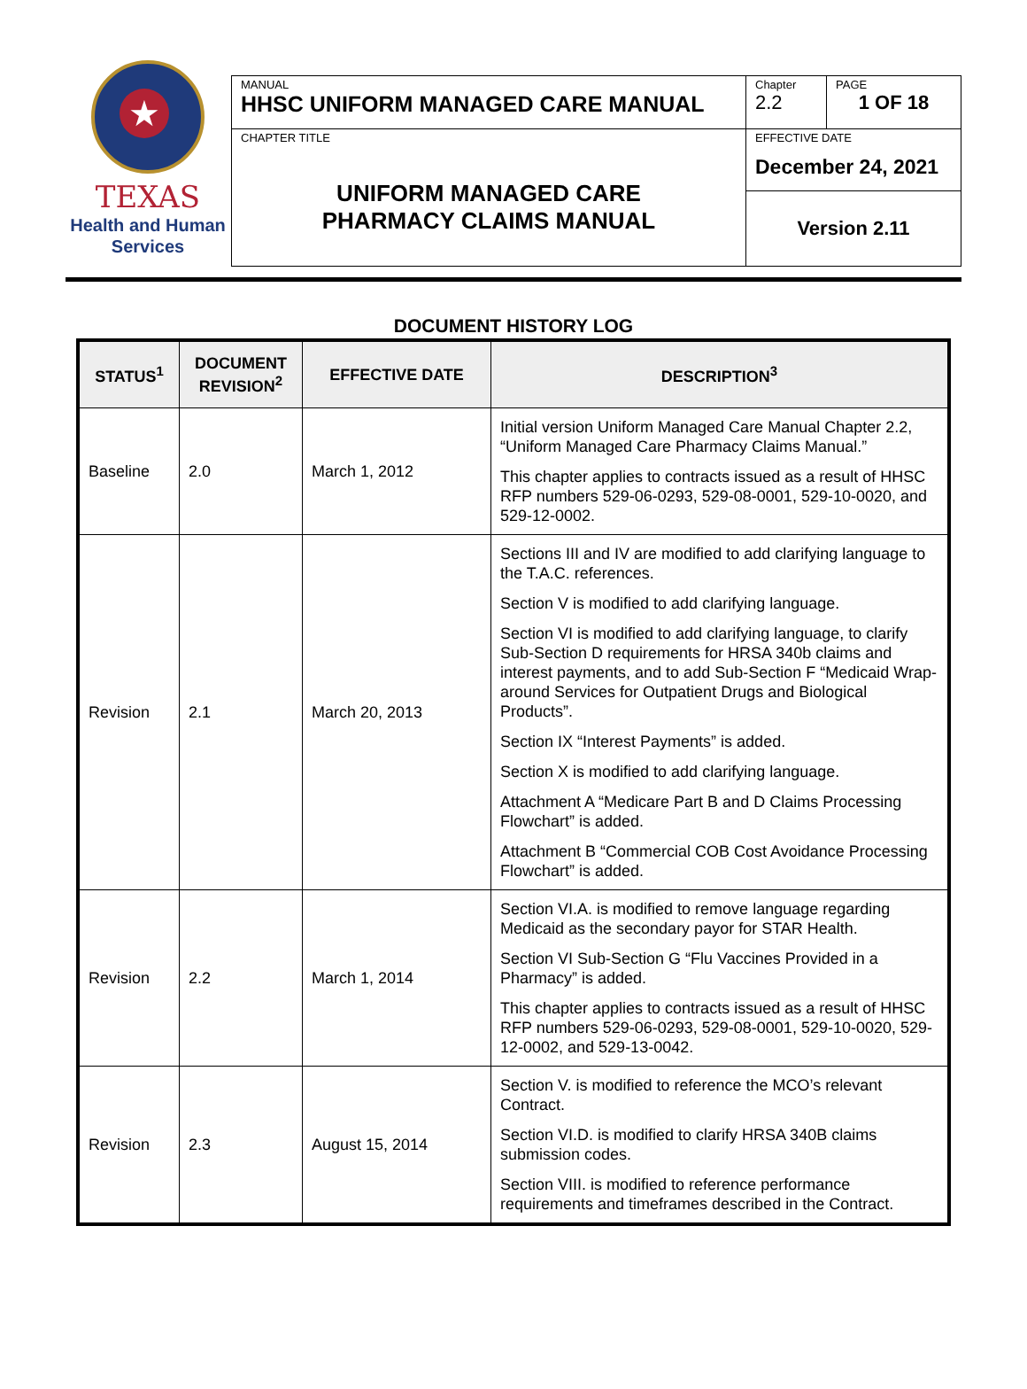★
TEXAS
Health and Human
Services
| MANUAL HHSC UNIFORM MANAGED CARE MANUAL | Chapter 2.2 | PAGE 1 OF 18 |
| CHAPTER TITLE UNIFORM MANAGED CARE PHARMACY CLAIMS MANUAL | EFFECTIVE DATE December 24, 2021 | |
| | Version 2.11 | |
DOCUMENT HISTORY LOG
| STATUS<sup>1</sup> | DOCUMENT REVISION<sup>2</sup> | EFFECTIVE DATE | DESCRIPTION<sup>3</sup> |
| --- | --- | --- | --- |
| Baseline | 2.0 | March 1, 2012 | Initial version Uniform Managed Care Manual Chapter 2.2, “Uniform Managed Care Pharmacy Claims Manual.” This chapter applies to contracts issued as a result of HHSC RFP numbers 529-06-0293, 529-08-0001, 529-10-0020, and 529-12-0002. |
| Revision | 2.1 | March 20, 2013 | Sections III and IV are modified to add clarifying language to the T.A.C. references. Section V is modified to add clarifying language. Section VI is modified to add clarifying language, to clarify Sub-Section D requirements for HRSA 340b claims and interest payments, and to add Sub-Section F “Medicaid Wrap-around Services for Outpatient Drugs and Biological Products”. Section IX “Interest Payments” is added. Section X is modified to add clarifying language. Attachment A “Medicare Part B and D Claims Processing Flowchart” is added. Attachment B “Commercial COB Cost Avoidance Processing Flowchart” is added. |
| Revision | 2.2 | March 1, 2014 | Section VI.A. is modified to remove language regarding Medicaid as the secondary payor for STAR Health. Section VI Sub-Section G “Flu Vaccines Provided in a Pharmacy” is added. This chapter applies to contracts issued as a result of HHSC RFP numbers 529-06-0293, 529-08-0001, 529-10-0020, 529-12-0002, and 529-13-0042. |
| Revision | 2.3 | August 15, 2014 | Section V. is modified to reference the MCO’s relevant Contract. Section VI.D. is modified to clarify HRSA 340B claims submission codes. Section VIII. is modified to reference performance requirements and timeframes described in the Contract. |